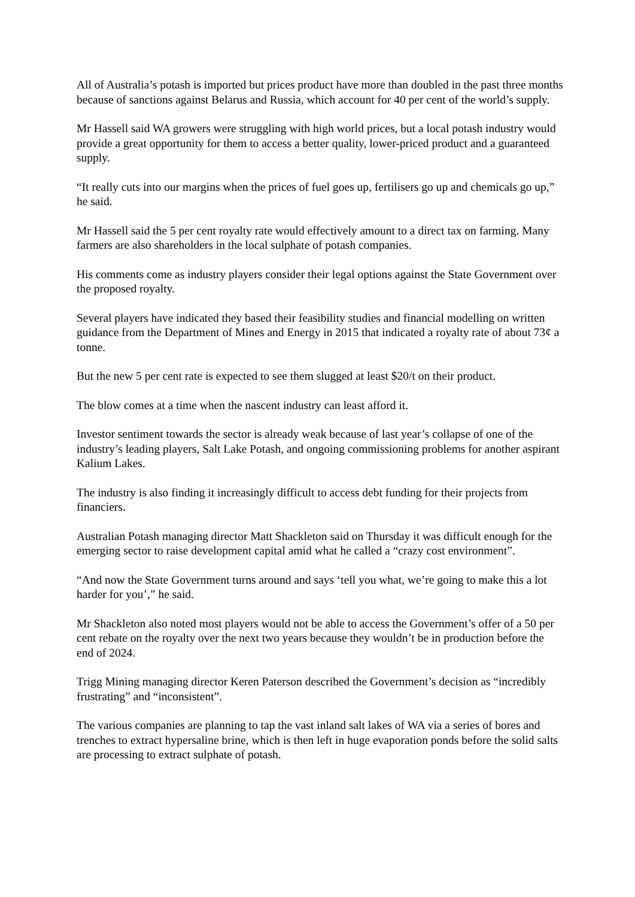All of Australia’s potash is imported but prices product have more than doubled in the past three months because of sanctions against Belarus and Russia, which account for 40 per cent of the world’s supply.
Mr Hassell said WA growers were struggling with high world prices, but a local potash industry would provide a great opportunity for them to access a better quality, lower-priced product and a guaranteed supply.
“It really cuts into our margins when the prices of fuel goes up, fertilisers go up and chemicals go up,” he said.
Mr Hassell said the 5 per cent royalty rate would effectively amount to a direct tax on farming. Many farmers are also shareholders in the local sulphate of potash companies.
His comments come as industry players consider their legal options against the State Government over the proposed royalty.
Several players have indicated they based their feasibility studies and financial modelling on written guidance from the Department of Mines and Energy in 2015 that indicated a royalty rate of about 73¢ a tonne.
But the new 5 per cent rate is expected to see them slugged at least $20/t on their product.
The blow comes at a time when the nascent industry can least afford it.
Investor sentiment towards the sector is already weak because of last year’s collapse of one of the industry’s leading players, Salt Lake Potash, and ongoing commissioning problems for another aspirant Kalium Lakes.
The industry is also finding it increasingly difficult to access debt funding for their projects from financiers.
Australian Potash managing director Matt Shackleton said on Thursday it was difficult enough for the emerging sector to raise development capital amid what he called a “crazy cost environment”.
“And now the State Government turns around and says ‘tell you what, we’re going to make this a lot harder for you’,” he said.
Mr Shackleton also noted most players would not be able to access the Government’s offer of a 50 per cent rebate on the royalty over the next two years because they wouldn’t be in production before the end of 2024.
Trigg Mining managing director Keren Paterson described the Government’s decision as “incredibly frustrating” and “inconsistent”.
The various companies are planning to tap the vast inland salt lakes of WA via a series of bores and trenches to extract hypersaline brine, which is then left in huge evaporation ponds before the solid salts are processing to extract sulphate of potash.